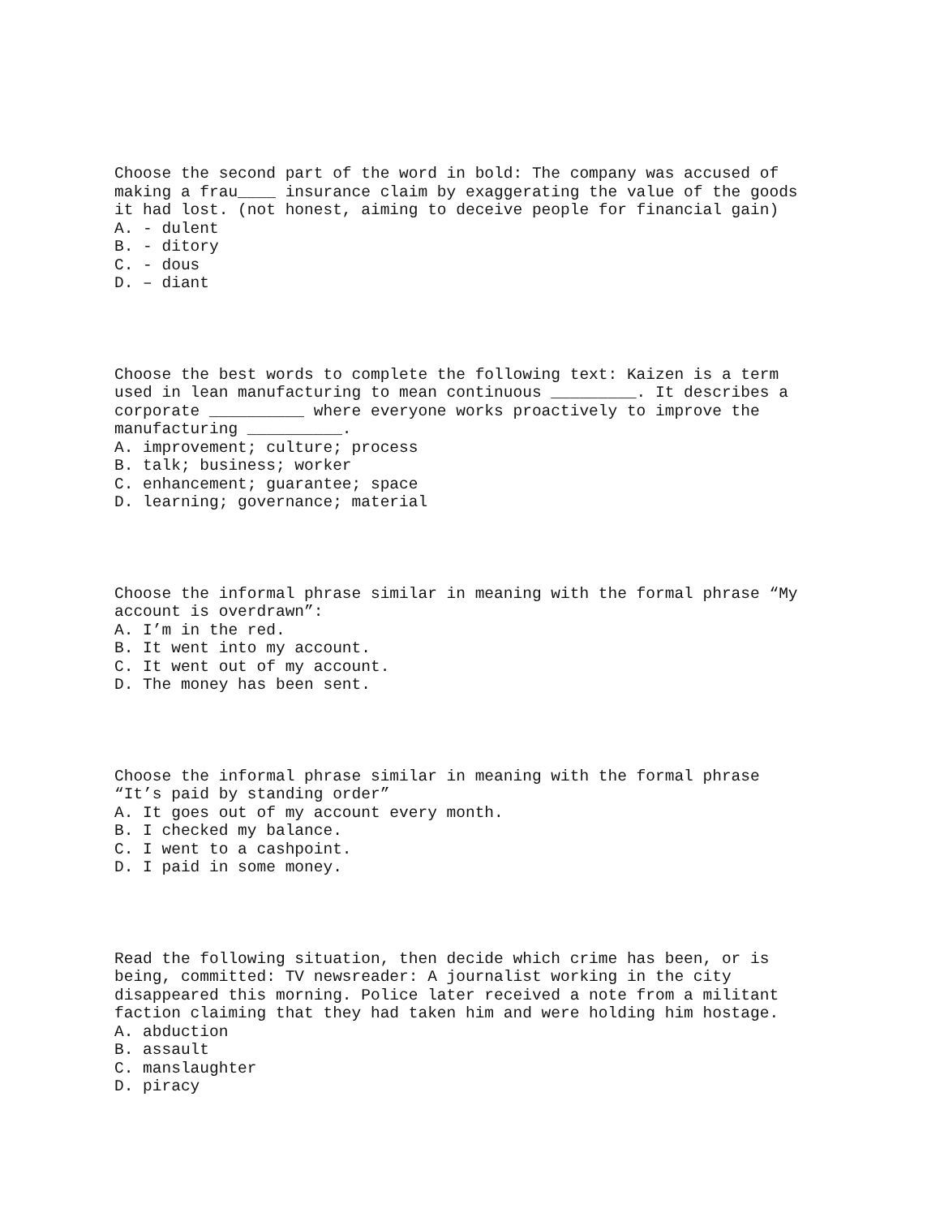Choose the second part of the word in bold: The company was accused of making a frau____ insurance claim by exaggerating the value of the goods it had lost. (not honest, aiming to deceive people for financial gain) A. - dulent B. - ditory C. - dous D. – diant
Choose the best words to complete the following text: Kaizen is a term used in lean manufacturing to mean continuous _________. It describes a corporate __________ where everyone works proactively to improve the manufacturing __________. A. improvement; culture; process B. talk; business; worker C. enhancement; guarantee; space D. learning; governance; material
Choose the informal phrase similar in meaning with the formal phrase “My account is overdrawn”: A. I’m in the red. B. It went into my account. C. It went out of my account. D. The money has been sent.
Choose the informal phrase similar in meaning with the formal phrase “It’s paid by standing order” A. It goes out of my account every month. B. I checked my balance. C. I went to a cashpoint. D. I paid in some money.
Read the following situation, then decide which crime has been, or is being, committed: TV newsreader: A journalist working in the city disappeared this morning. Police later received a note from a militant faction claiming that they had taken him and were holding him hostage. A. abduction B. assault C. manslaughter D. piracy